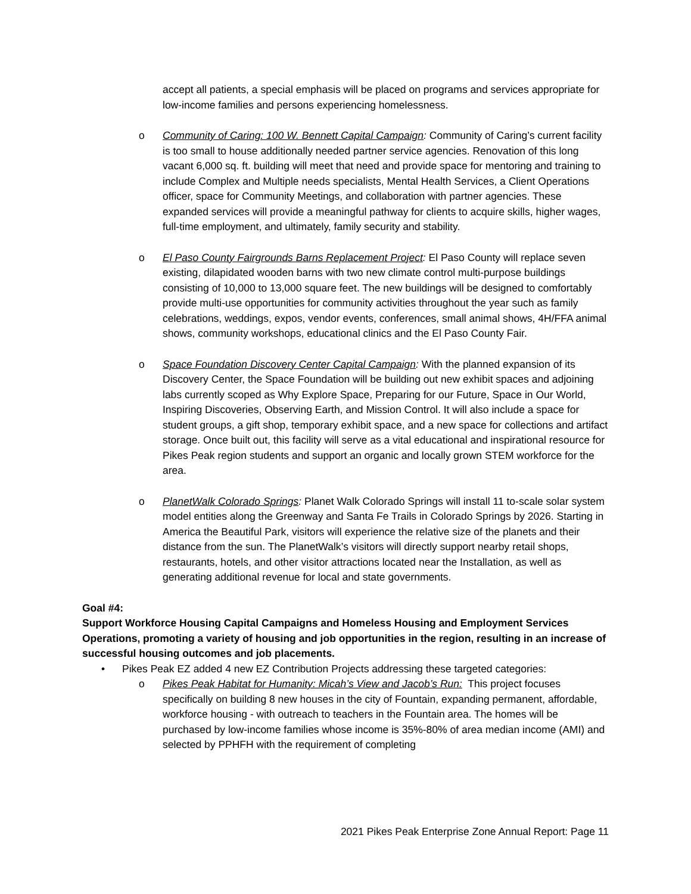accept all patients, a special emphasis will be placed on programs and services appropriate for low-income families and persons experiencing homelessness.
o Community of Caring: 100 W. Bennett Capital Campaign: Community of Caring’s current facility is too small to house additionally needed partner service agencies. Renovation of this long vacant 6,000 sq. ft. building will meet that need and provide space for mentoring and training to include Complex and Multiple needs specialists, Mental Health Services, a Client Operations officer, space for Community Meetings, and collaboration with partner agencies. These expanded services will provide a meaningful pathway for clients to acquire skills, higher wages, full-time employment, and ultimately, family security and stability.
o El Paso County Fairgrounds Barns Replacement Project: El Paso County will replace seven existing, dilapidated wooden barns with two new climate control multi-purpose buildings consisting of 10,000 to 13,000 square feet. The new buildings will be designed to comfortably provide multi-use opportunities for community activities throughout the year such as family celebrations, weddings, expos, vendor events, conferences, small animal shows, 4H/FFA animal shows, community workshops, educational clinics and the El Paso County Fair.
o Space Foundation Discovery Center Capital Campaign: With the planned expansion of its Discovery Center, the Space Foundation will be building out new exhibit spaces and adjoining labs currently scoped as Why Explore Space, Preparing for our Future, Space in Our World, Inspiring Discoveries, Observing Earth, and Mission Control. It will also include a space for student groups, a gift shop, temporary exhibit space, and a new space for collections and artifact storage. Once built out, this facility will serve as a vital educational and inspirational resource for Pikes Peak region students and support an organic and locally grown STEM workforce for the area.
o PlanetWalk Colorado Springs: Planet Walk Colorado Springs will install 11 to-scale solar system model entities along the Greenway and Santa Fe Trails in Colorado Springs by 2026. Starting in America the Beautiful Park, visitors will experience the relative size of the planets and their distance from the sun. The PlanetWalk’s visitors will directly support nearby retail shops, restaurants, hotels, and other visitor attractions located near the Installation, as well as generating additional revenue for local and state governments.
Goal #4:
Support Workforce Housing Capital Campaigns and Homeless Housing and Employment Services Operations, promoting a variety of housing and job opportunities in the region, resulting in an increase of successful housing outcomes and job placements.
• Pikes Peak EZ added 4 new EZ Contribution Projects addressing these targeted categories:
o Pikes Peak Habitat for Humanity: Micah’s View and Jacob’s Run: This project focuses specifically on building 8 new houses in the city of Fountain, expanding permanent, affordable, workforce housing - with outreach to teachers in the Fountain area. The homes will be purchased by low-income families whose income is 35%-80% of area median income (AMI) and selected by PPHFH with the requirement of completing
2021 Pikes Peak Enterprise Zone Annual Report: Page 11